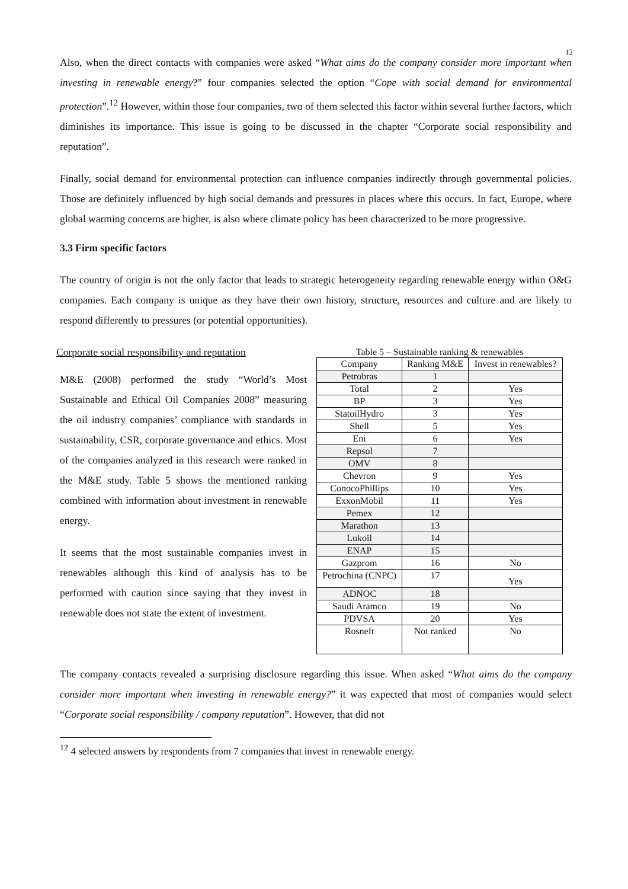12
Also, when the direct contacts with companies were asked “What aims do the company consider more important when investing in renewable energy?” four companies selected the option “Cope with social demand for environmental protection”.<sup>12</sup> However, within those four companies, two of them selected this factor within several further factors, which diminishes its importance. This issue is going to be discussed in the chapter “Corporate social responsibility and reputation”.
Finally, social demand for environmental protection can influence companies indirectly through governmental policies. Those are definitely influenced by high social demands and pressures in places where this occurs. In fact, Europe, where global warming concerns are higher, is also where climate policy has been characterized to be more progressive.
3.3 Firm specific factors
The country of origin is not the only factor that leads to strategic heterogeneity regarding renewable energy within O&G companies. Each company is unique as they have their own history, structure, resources and culture and are likely to respond differently to pressures (or potential opportunities).
Corporate social responsibility and reputation
M&E (2008) performed the study “World’s Most Sustainable and Ethical Oil Companies 2008” measuring the oil industry companies’ compliance with standards in sustainability, CSR, corporate governance and ethics. Most of the companies analyzed in this research were ranked in the M&E study. Table 5 shows the mentioned ranking combined with information about investment in renewable energy.
It seems that the most sustainable companies invest in renewables although this kind of analysis has to be performed with caution since saying that they invest in renewable does not state the extent of investment.
Table 5 – Sustainable ranking & renewables
| Company | Ranking M&E | Invest in renewables? |
| --- | --- | --- |
| Petrobras | 1 | |
| Total | 2 | Yes |
| BP | 3 | Yes |
| StatoilHydro | 3 | Yes |
| Shell | 5 | Yes |
| Eni | 6 | Yes |
| Repsol | 7 | |
| OMV | 8 | |
| Chevron | 9 | Yes |
| ConocoPhillips | 10 | Yes |
| ExxonMobil | 11 | Yes |
| Pemex | 12 | |
| Marathon | 13 | |
| Lukoil | 14 | |
| ENAP | 15 | |
| Gazprom | 16 | No |
| Petrochina (CNPC) | 17 | Yes |
| ADNOC | 18 | |
| Saudi Aramco | 19 | No |
| PDVSA | 20 | Yes |
| Rosneft | Not ranked | No |
The company contacts revealed a surprising disclosure regarding this issue. When asked “What aims do the company consider more important when investing in renewable energy?” it was expected that most of companies would select “Corporate social responsibility / company reputation”. However, that did not
<sup>12</sup> 4 selected answers by respondents from 7 companies that invest in renewable energy.